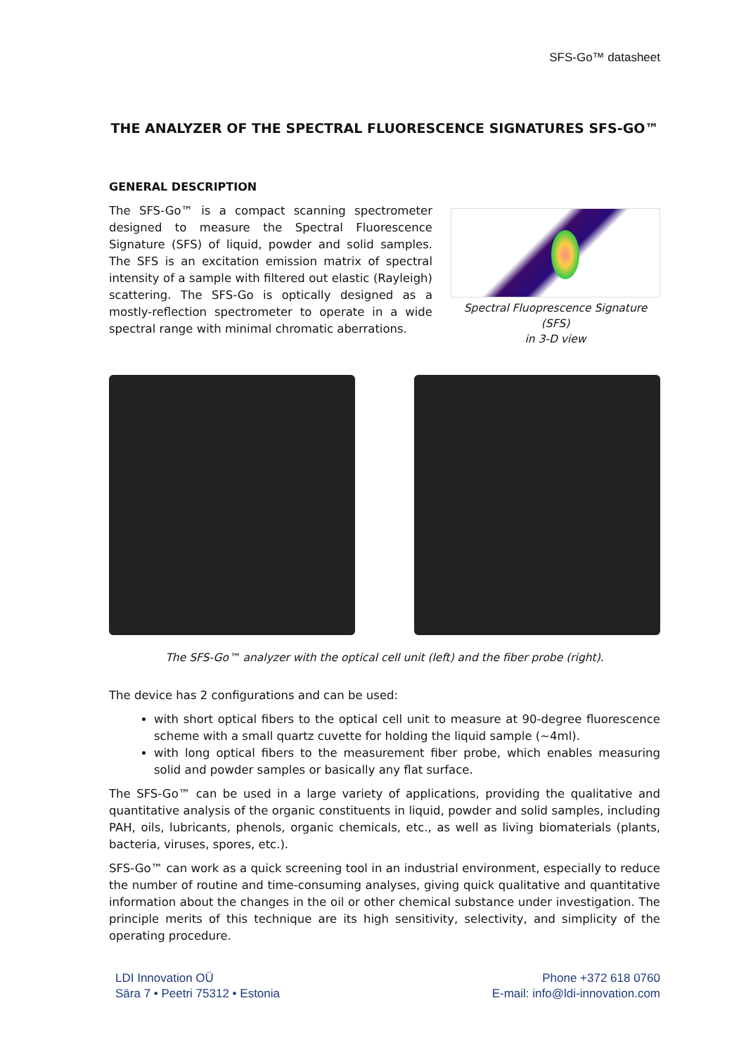SFS-Go™ datasheet
THE ANALYZER OF THE SPECTRAL FLUORESCENCE SIGNATURES SFS-GO™
GENERAL DESCRIPTION
The SFS-Go™ is a compact scanning spectrometer designed to measure the Spectral Fluorescence Signature (SFS) of liquid, powder and solid samples. The SFS is an excitation emission matrix of spectral intensity of a sample with filtered out elastic (Rayleigh) scattering. The SFS-Go is optically designed as a mostly-reflection spectrometer to operate in a wide spectral range with minimal chromatic aberrations.
Spectral Fluoprescence Signature (SFS)
in 3-D view
The SFS-Go™ analyzer with the optical cell unit (left) and the fiber probe (right).
The device has 2 configurations and can be used:
with short optical fibers to the optical cell unit to measure at 90-degree fluorescence scheme with a small quartz cuvette for holding the liquid sample (~4ml).
with long optical fibers to the measurement fiber probe, which enables measuring solid and powder samples or basically any flat surface.
The SFS-Go™ can be used in a large variety of applications, providing the qualitative and quantitative analysis of the organic constituents in liquid, powder and solid samples, including PAH, oils, lubricants, phenols, organic chemicals, etc., as well as living biomaterials (plants, bacteria, viruses, spores, etc.).
SFS-Go™ can work as a quick screening tool in an industrial environment, especially to reduce the number of routine and time-consuming analyses, giving quick qualitative and quantitative information about the changes in the oil or other chemical substance under investigation. The principle merits of this technique are its high sensitivity, selectivity, and simplicity of the operating procedure.
LDI Innovation OÜ
Sära 7 • Peetri 75312 • Estonia
Phone +372 618 0760
E-mail: info@ldi-innovation.com